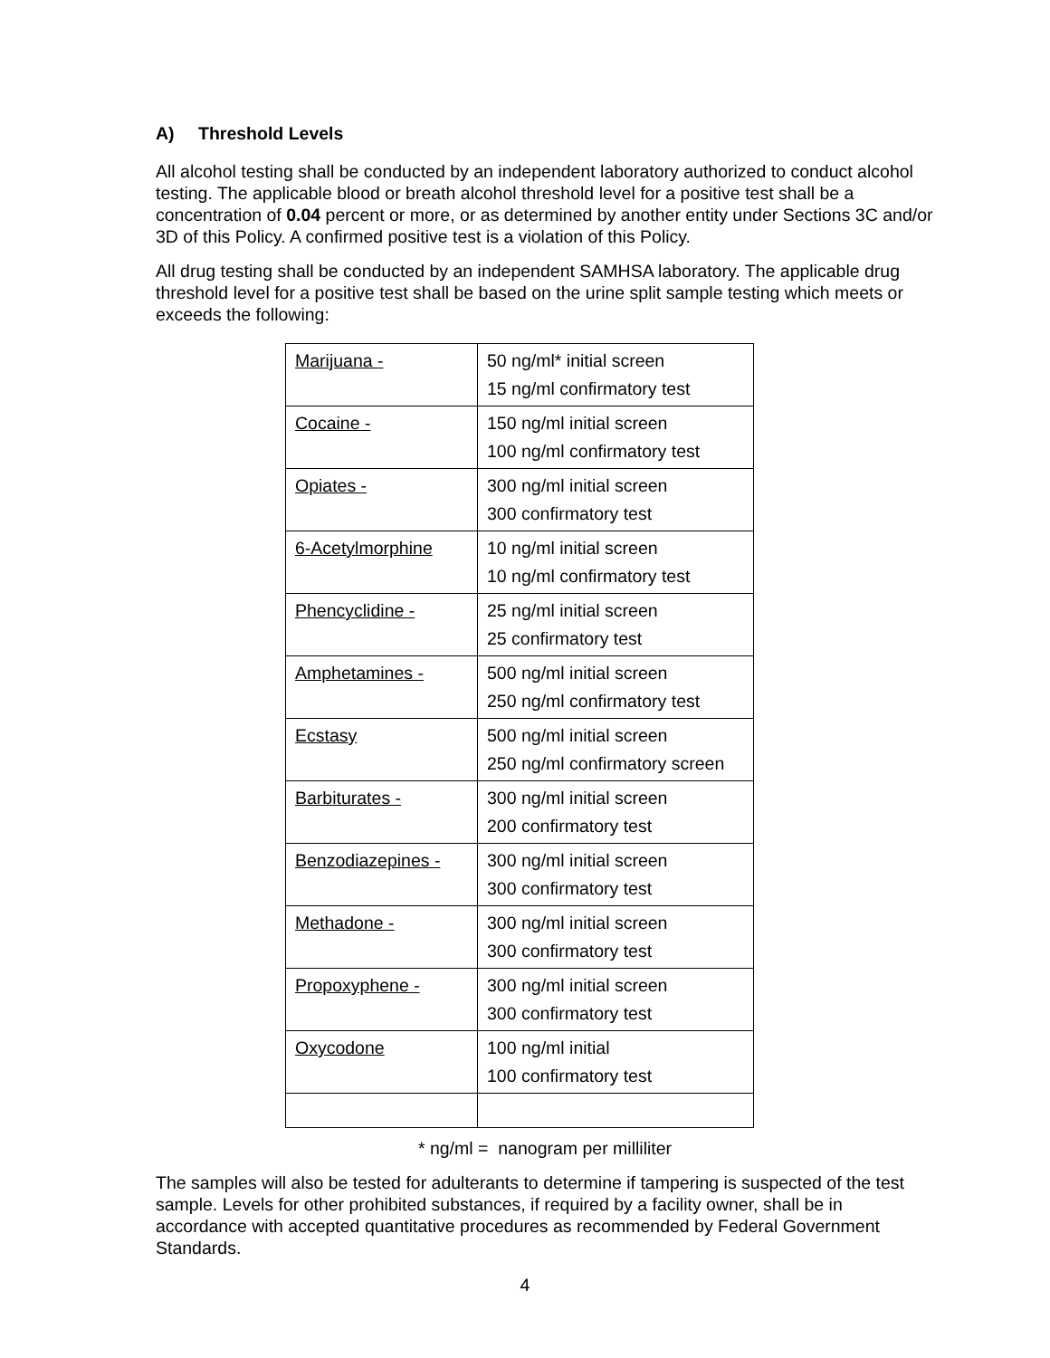A) Threshold Levels
All alcohol testing shall be conducted by an independent laboratory authorized to conduct alcohol testing. The applicable blood or breath alcohol threshold level for a positive test shall be a concentration of 0.04 percent or more, or as determined by another entity under Sections 3C and/or 3D of this Policy. A confirmed positive test is a violation of this Policy.
All drug testing shall be conducted by an independent SAMHSA laboratory. The applicable drug threshold level for a positive test shall be based on the urine split sample testing which meets or exceeds the following:
| Marijuana - | 50 ng/ml* initial screen 15 ng/ml confirmatory test |
| Cocaine - | 150 ng/ml initial screen 100 ng/ml confirmatory test |
| Opiates - | 300 ng/ml initial screen 300 confirmatory test |
| 6-Acetylmorphine | 10 ng/ml initial screen 10 ng/ml confirmatory test |
| Phencyclidine - | 25 ng/ml initial screen 25 confirmatory test |
| Amphetamines - | 500 ng/ml initial screen 250 ng/ml confirmatory test |
| Ecstasy | 500 ng/ml initial screen 250 ng/ml confirmatory screen |
| Barbiturates - | 300 ng/ml initial screen 200 confirmatory test |
| Benzodiazepines - | 300 ng/ml initial screen 300 confirmatory test |
| Methadone - | 300 ng/ml initial screen 300 confirmatory test |
| Propoxyphene - | 300 ng/ml initial screen 300 confirmatory test |
| Oxycodone | 100 ng/ml initial 100 confirmatory test |
* ng/ml = nanogram per milliliter
The samples will also be tested for adulterants to determine if tampering is suspected of the test sample. Levels for other prohibited substances, if required by a facility owner, shall be in accordance with accepted quantitative procedures as recommended by Federal Government Standards.
4